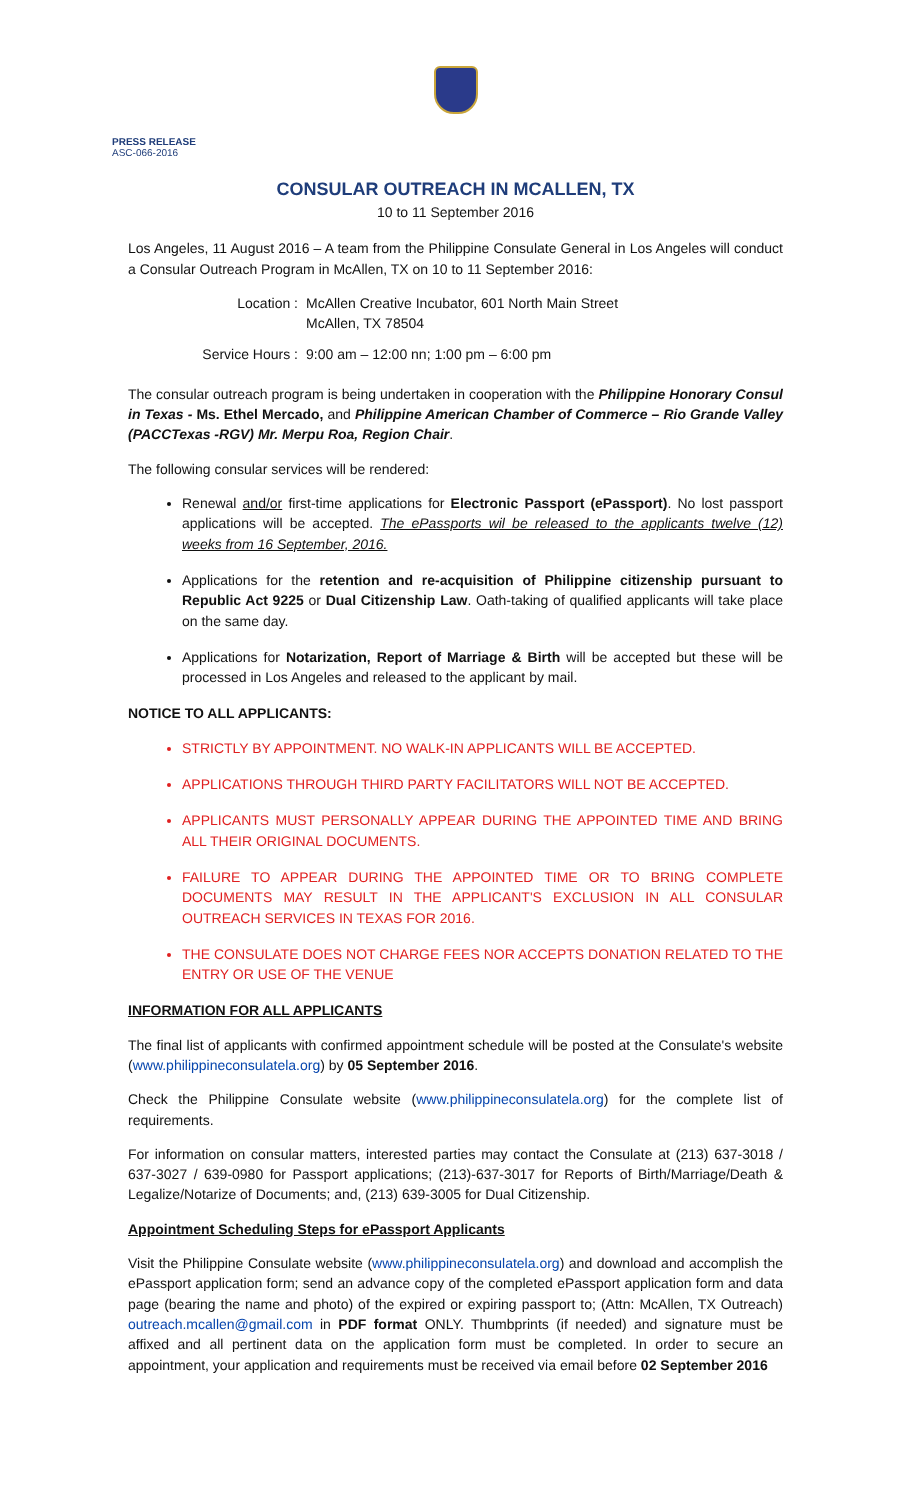PRESS RELEASE
ASC-066-2016
CONSULAR OUTREACH IN MCALLEN, TX
10 to 11 September 2016
Los Angeles, 11 August 2016 – A team from the Philippine Consulate General in Los Angeles will conduct a Consular Outreach Program in McAllen, TX on 10 to 11 September 2016:
Location : McAllen Creative Incubator, 601 North Main Street
McAllen, TX 78504
Service Hours : 9:00 am – 12:00 nn; 1:00 pm – 6:00 pm
The consular outreach program is being undertaken in cooperation with the Philippine Honorary Consul in Texas - Ms. Ethel Mercado, and Philippine American Chamber of Commerce – Rio Grande Valley (PACCTexas -RGV) Mr. Merpu Roa, Region Chair.
The following consular services will be rendered:
Renewal and/or first-time applications for Electronic Passport (ePassport). No lost passport applications will be accepted. The ePassports wil be released to the applicants twelve (12) weeks from 16 September, 2016.
Applications for the retention and re-acquisition of Philippine citizenship pursuant to Republic Act 9225 or Dual Citizenship Law. Oath-taking of qualified applicants will take place on the same day.
Applications for Notarization, Report of Marriage & Birth will be accepted but these will be processed in Los Angeles and released to the applicant by mail.
NOTICE TO ALL APPLICANTS:
STRICTLY BY APPOINTMENT. NO WALK-IN APPLICANTS WILL BE ACCEPTED.
APPLICATIONS THROUGH THIRD PARTY FACILITATORS WILL NOT BE ACCEPTED.
APPLICANTS MUST PERSONALLY APPEAR DURING THE APPOINTED TIME AND BRING ALL THEIR ORIGINAL DOCUMENTS.
FAILURE TO APPEAR DURING THE APPOINTED TIME OR TO BRING COMPLETE DOCUMENTS MAY RESULT IN THE APPLICANT'S EXCLUSION IN ALL CONSULAR OUTREACH SERVICES IN TEXAS FOR 2016.
THE CONSULATE DOES NOT CHARGE FEES NOR ACCEPTS DONATION RELATED TO THE ENTRY OR USE OF THE VENUE
INFORMATION FOR ALL APPLICANTS
The final list of applicants with confirmed appointment schedule will be posted at the Consulate's website (www.philippineconsulatela.org) by 05 September 2016.
Check the Philippine Consulate website (www.philippineconsulatela.org) for the complete list of requirements.
For information on consular matters, interested parties may contact the Consulate at (213) 637-3018 / 637-3027 / 639-0980 for Passport applications; (213)-637-3017 for Reports of Birth/Marriage/Death & Legalize/Notarize of Documents; and, (213) 639-3005 for Dual Citizenship.
Appointment Scheduling Steps for ePassport Applicants
Visit the Philippine Consulate website (www.philippineconsulatela.org) and download and accomplish the ePassport application form; send an advance copy of the completed ePassport application form and data page (bearing the name and photo) of the expired or expiring passport to; (Attn: McAllen, TX Outreach) outreach.mcallen@gmail.com in PDF format ONLY. Thumbprints (if needed) and signature must be affixed and all pertinent data on the application form must be completed. In order to secure an appointment, your application and requirements must be received via email before 02 September 2016